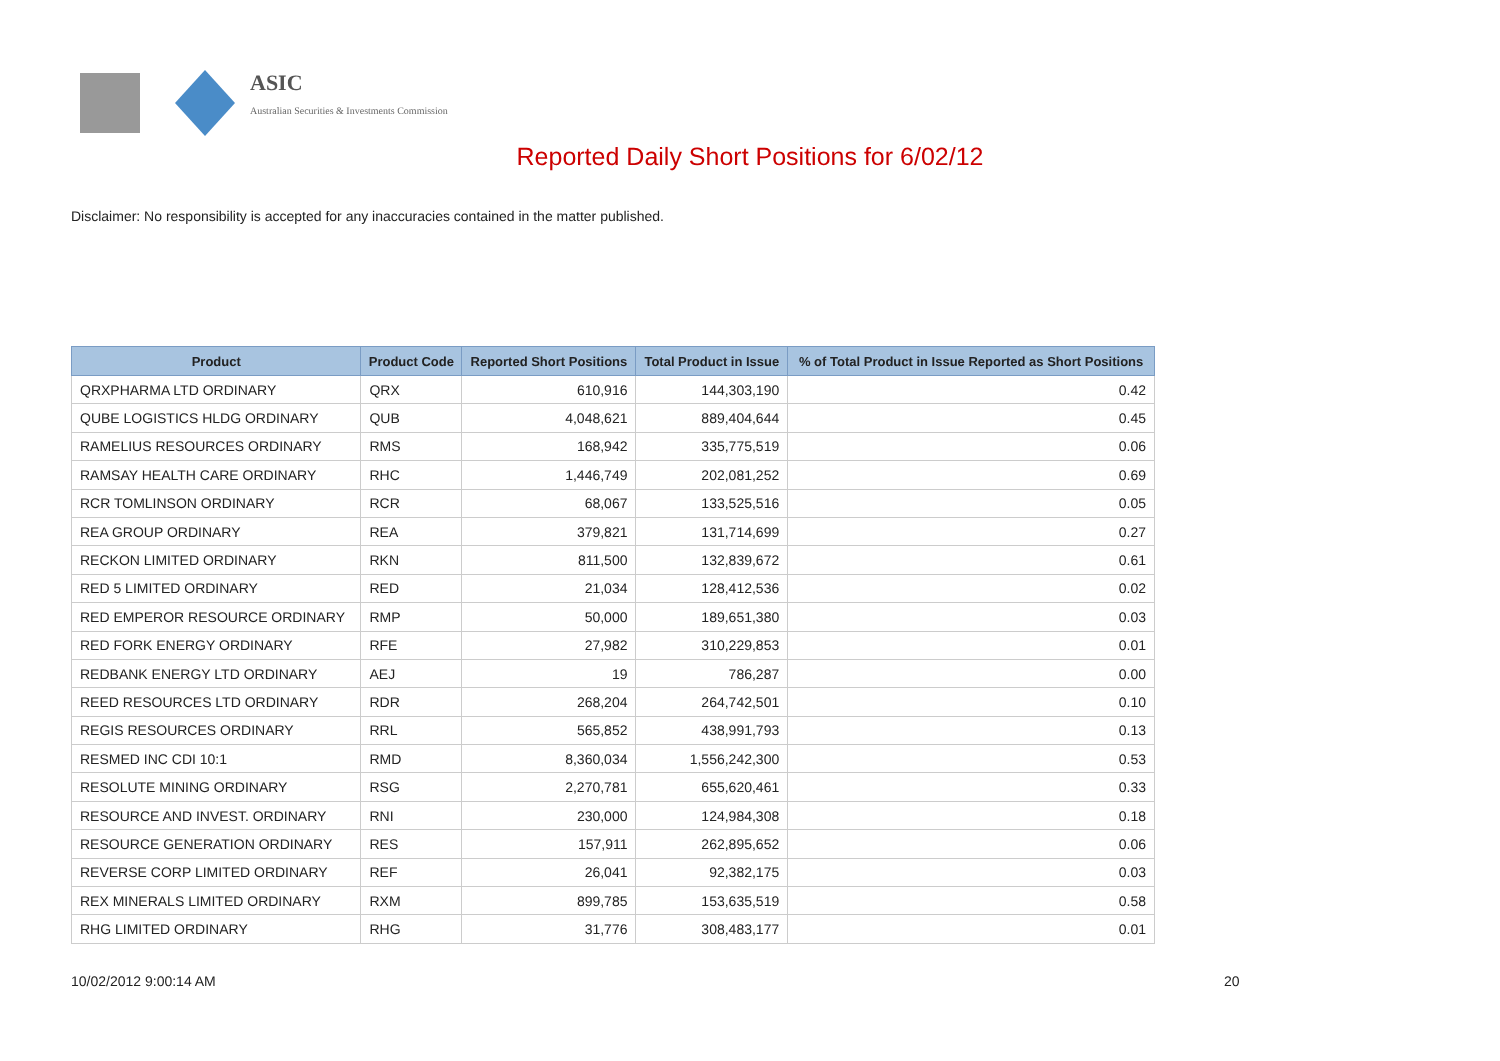ASIC
Australian Securities & Investments Commission
Reported Daily Short Positions for 6/02/12
Disclaimer: No responsibility is accepted for any inaccuracies contained in the matter published.
| Product | Product Code | Reported Short Positions | Total Product in Issue | % of Total Product in Issue Reported as Short Positions |
| --- | --- | --- | --- | --- |
| QRXPHARMA LTD ORDINARY | QRX | 610,916 | 144,303,190 | 0.42 |
| QUBE LOGISTICS HLDG ORDINARY | QUB | 4,048,621 | 889,404,644 | 0.45 |
| RAMELIUS RESOURCES ORDINARY | RMS | 168,942 | 335,775,519 | 0.06 |
| RAMSAY HEALTH CARE ORDINARY | RHC | 1,446,749 | 202,081,252 | 0.69 |
| RCR TOMLINSON ORDINARY | RCR | 68,067 | 133,525,516 | 0.05 |
| REA GROUP ORDINARY | REA | 379,821 | 131,714,699 | 0.27 |
| RECKON LIMITED ORDINARY | RKN | 811,500 | 132,839,672 | 0.61 |
| RED 5 LIMITED ORDINARY | RED | 21,034 | 128,412,536 | 0.02 |
| RED EMPEROR RESOURCE ORDINARY | RMP | 50,000 | 189,651,380 | 0.03 |
| RED FORK ENERGY ORDINARY | RFE | 27,982 | 310,229,853 | 0.01 |
| REDBANK ENERGY LTD ORDINARY | AEJ | 19 | 786,287 | 0.00 |
| REED RESOURCES LTD ORDINARY | RDR | 268,204 | 264,742,501 | 0.10 |
| REGIS RESOURCES ORDINARY | RRL | 565,852 | 438,991,793 | 0.13 |
| RESMED INC CDI 10:1 | RMD | 8,360,034 | 1,556,242,300 | 0.53 |
| RESOLUTE MINING ORDINARY | RSG | 2,270,781 | 655,620,461 | 0.33 |
| RESOURCE AND INVEST. ORDINARY | RNI | 230,000 | 124,984,308 | 0.18 |
| RESOURCE GENERATION ORDINARY | RES | 157,911 | 262,895,652 | 0.06 |
| REVERSE CORP LIMITED ORDINARY | REF | 26,041 | 92,382,175 | 0.03 |
| REX MINERALS LIMITED ORDINARY | RXM | 899,785 | 153,635,519 | 0.58 |
| RHG LIMITED ORDINARY | RHG | 31,776 | 308,483,177 | 0.01 |
10/02/2012 9:00:14 AM 20